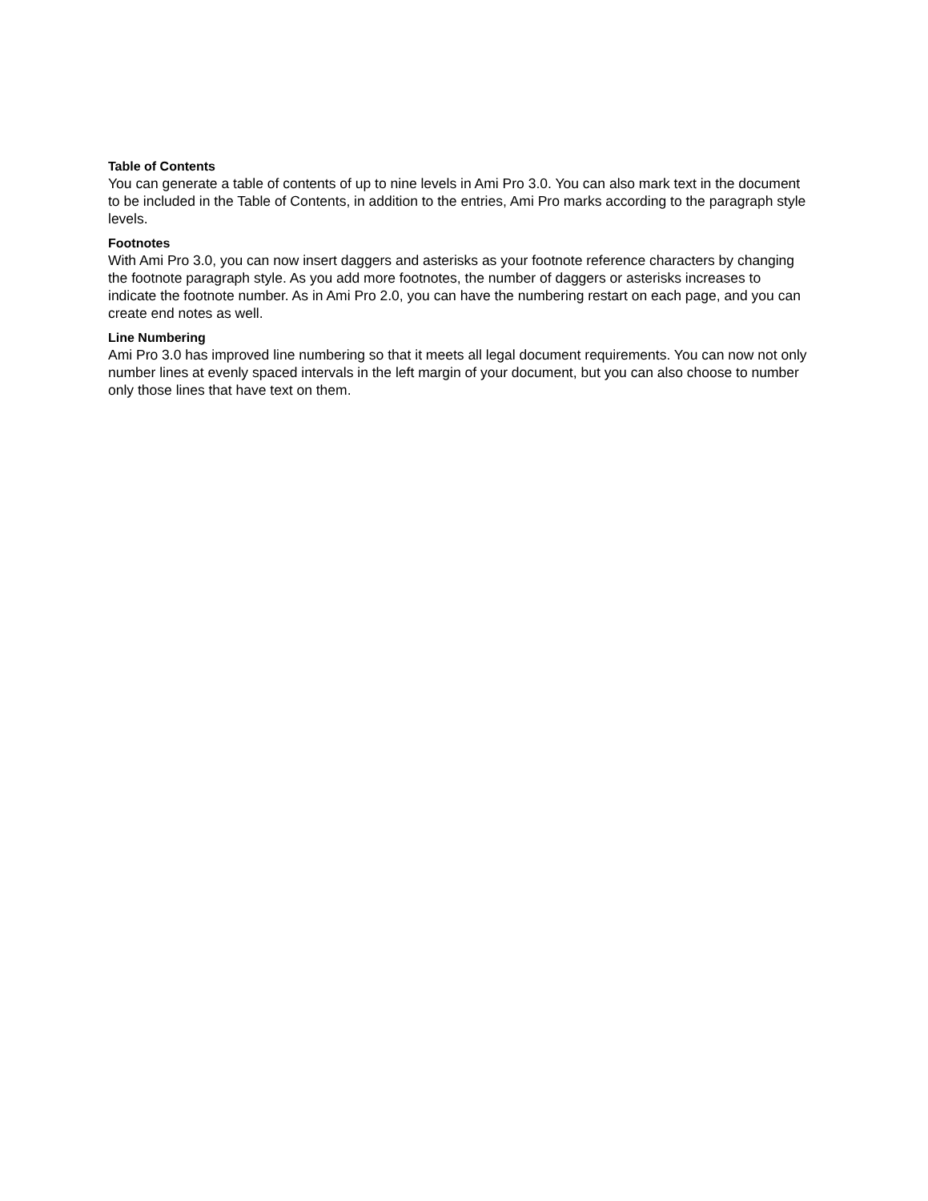Table of Contents
You can generate a table of contents of up to nine levels in Ami Pro 3.0. You can also mark text in the document to be included in the Table of Contents, in addition to the entries, Ami Pro marks according to the paragraph style levels.
Footnotes
With Ami Pro 3.0, you can now insert daggers and asterisks as your footnote reference characters by changing the footnote paragraph style. As you add more footnotes, the number of daggers or asterisks increases to indicate the footnote number. As in Ami Pro 2.0, you can have the numbering restart on each page, and you can create end notes as well.
Line Numbering
Ami Pro 3.0 has improved line numbering so that it meets all legal document requirements. You can now not only number lines at evenly spaced intervals in the left margin of your document, but you can also choose to number only those lines that have text on them.